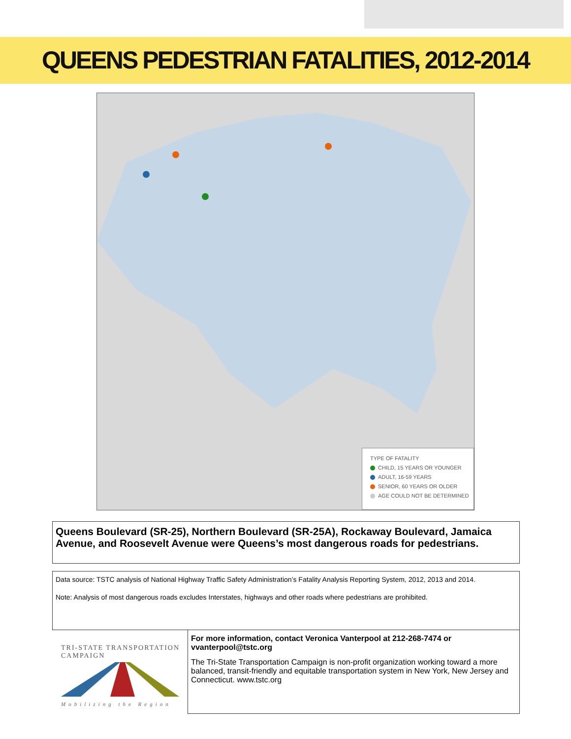QUEENS PEDESTRIAN FATALITIES, 2012-2014
TYPE OF FATALITY
CHILD, 15 YEARS OR YOUNGER
ADULT, 16-59 YEARS
SENIOR, 60 YEARS OR OLDER
AGE COULD NOT BE DETERMINED
Queens Boulevard (SR-25), Northern Boulevard (SR-25A), Rockaway Boulevard, Jamaica Avenue, and Roosevelt Avenue were Queens’s most dangerous roads for pedestrians.
Data source: TSTC analysis of National Highway Traffic Safety Administration’s Fatality Analysis Reporting System, 2012, 2013 and 2014.
Note: Analysis of most dangerous roads excludes Interstates, highways and other roads where pedestrians are prohibited.
TRI-STATE TRANSPORTATION CAMPAIGN
Mobilizing the Region
For more information, contact Veronica Vanterpool at 212-268-7474 or vvanterpool@tstc.org
The Tri-State Transportation Campaign is non-profit organization working toward a more balanced, transit-friendly and equitable transportation system in New York, New Jersey and Connecticut. www.tstc.org